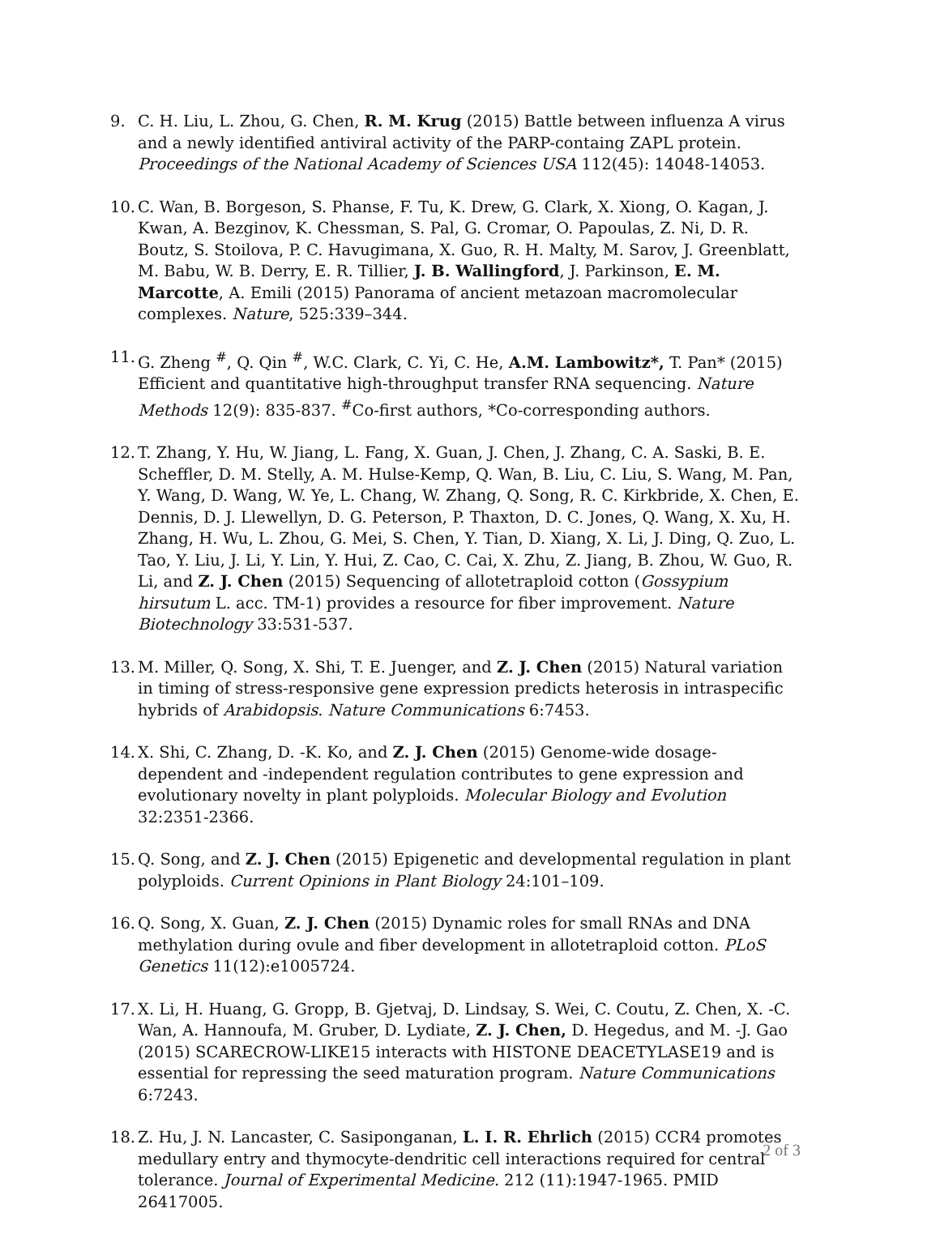9. C. H. Liu, L. Zhou, G. Chen, R. M. Krug (2015) Battle between influenza A virus and a newly identified antiviral activity of the PARP-containg ZAPL protein. Proceedings of the National Academy of Sciences USA 112(45): 14048-14053.
10.
C. Wan, B. Borgeson, S. Phanse, F. Tu, K. Drew, G. Clark, X. Xiong, O. Kagan, J. Kwan, A. Bezginov, K. Chessman, S. Pal, G. Cromar, O. Papoulas, Z. Ni, D. R. Boutz, S. Stoilova, P. C. Havugimana, X. Guo, R. H. Malty, M. Sarov, J. Greenblatt, M. Babu, W. B. Derry, E. R. Tillier, J. B. Wallingford, J. Parkinson, E. M. Marcotte, A. Emili (2015) Panorama of ancient metazoan macromolecular complexes. Nature, 525:339–344.
11.
G. Zheng <sup>#</sup>, Q. Qin <sup>#</sup>, W.C. Clark, C. Yi, C. He, A.M. Lambowitz*, T. Pan* (2015) Efficient and quantitative high-throughput transfer RNA sequencing. Nature Methods 12(9): 835-837. <sup>#</sup>Co-first authors, *Co-corresponding authors.
12.
T. Zhang, Y. Hu, W. Jiang, L. Fang, X. Guan, J. Chen, J. Zhang, C. A. Saski, B. E. Scheffler, D. M. Stelly, A. M. Hulse-Kemp, Q. Wan, B. Liu, C. Liu, S. Wang, M. Pan, Y. Wang, D. Wang, W. Ye, L. Chang, W. Zhang, Q. Song, R. C. Kirkbride, X. Chen, E. Dennis, D. J. Llewellyn, D. G. Peterson, P. Thaxton, D. C. Jones, Q. Wang, X. Xu, H. Zhang, H. Wu, L. Zhou, G. Mei, S. Chen, Y. Tian, D. Xiang, X. Li, J. Ding, Q. Zuo, L. Tao, Y. Liu, J. Li, Y. Lin, Y. Hui, Z. Cao, C. Cai, X. Zhu, Z. Jiang, B. Zhou, W. Guo, R. Li, and Z. J. Chen (2015) Sequencing of allotetraploid cotton (Gossypium hirsutum L. acc. TM-1) provides a resource for fiber improvement. Nature Biotechnology 33:531-537.
13.
M. Miller, Q. Song, X. Shi, T. E. Juenger, and Z. J. Chen (2015) Natural variation in timing of stress-responsive gene expression predicts heterosis in intraspecific hybrids of Arabidopsis. Nature Communications 6:7453.
14.
X. Shi, C. Zhang, D. -K. Ko, and Z. J. Chen (2015) Genome-wide dosage-dependent and -independent regulation contributes to gene expression and evolutionary novelty in plant polyploids. Molecular Biology and Evolution 32:2351-2366.
15.
Q. Song, and Z. J. Chen (2015) Epigenetic and developmental regulation in plant polyploids. Current Opinions in Plant Biology 24:101–109.
16.
Q. Song, X. Guan, Z. J. Chen (2015) Dynamic roles for small RNAs and DNA methylation during ovule and fiber development in allotetraploid cotton. PLoS Genetics 11(12):e1005724.
17.
X. Li, H. Huang, G. Gropp, B. Gjetvaj, D. Lindsay, S. Wei, C. Coutu, Z. Chen, X. -C. Wan, A. Hannoufa, M. Gruber, D. Lydiate, Z. J. Chen, D. Hegedus, and M. -J. Gao (2015) SCARECROW-LIKE15 interacts with HISTONE DEACETYLASE19 and is essential for repressing the seed maturation program. Nature Communications 6:7243.
18.
Z. Hu, J. N. Lancaster, C. Sasiponganan, L. I. R. Ehrlich (2015) CCR4 promotes medullary entry and thymocyte-dendritic cell interactions required for central tolerance. Journal of Experimental Medicine. 212 (11):1947-1965. PMID 26417005.
2 of 3